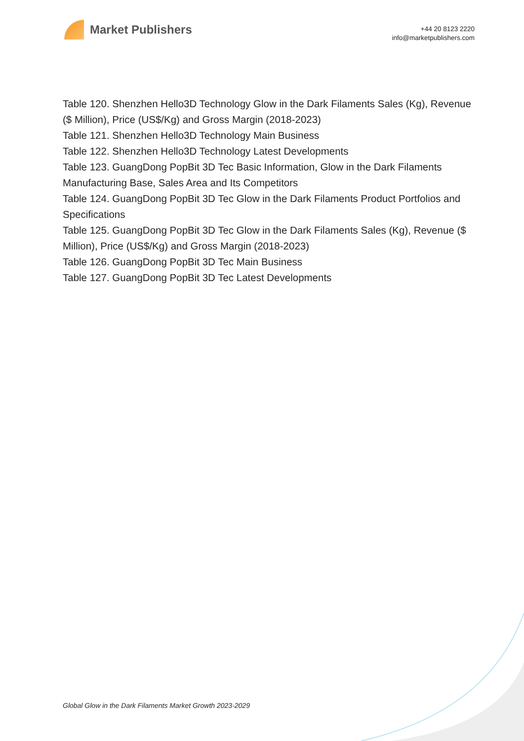Market Publishers
+44 20 8123 2220
info@marketpublishers.com
Table 120. Shenzhen Hello3D Technology Glow in the Dark Filaments Sales (Kg), Revenue ($ Million), Price (US$/Kg) and Gross Margin (2018-2023)
Table 121. Shenzhen Hello3D Technology Main Business
Table 122. Shenzhen Hello3D Technology Latest Developments
Table 123. GuangDong PopBit 3D Tec Basic Information, Glow in the Dark Filaments Manufacturing Base, Sales Area and Its Competitors
Table 124. GuangDong PopBit 3D Tec Glow in the Dark Filaments Product Portfolios and Specifications
Table 125. GuangDong PopBit 3D Tec Glow in the Dark Filaments Sales (Kg), Revenue ($ Million), Price (US$/Kg) and Gross Margin (2018-2023)
Table 126. GuangDong PopBit 3D Tec Main Business
Table 127. GuangDong PopBit 3D Tec Latest Developments
Global Glow in the Dark Filaments Market Growth 2023-2029